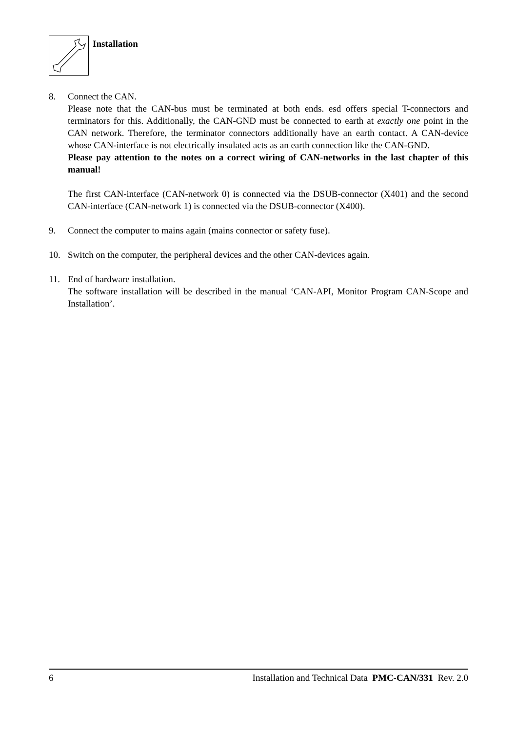Installation
8. Connect the CAN.
Please note that the CAN-bus must be terminated at both ends. esd offers special T-connectors and terminators for this. Additionally, the CAN-GND must be connected to earth at exactly one point in the CAN network. Therefore, the terminator connectors additionally have an earth contact. A CAN-device whose CAN-interface is not electrically insulated acts as an earth connection like the CAN-GND.
Please pay attention to the notes on a correct wiring of CAN-networks in the last chapter of this manual!
The first CAN-interface (CAN-network 0) is connected via the DSUB-connector (X401) and the second CAN-interface (CAN-network 1) is connected via the DSUB-connector (X400).
9. Connect the computer to mains again (mains connector or safety fuse).
10. Switch on the computer, the peripheral devices and the other CAN-devices again.
11. End of hardware installation.
The software installation will be described in the manual ‘CAN-API, Monitor Program CAN-Scope and Installation’.
6 Installation and Technical Data PMC-CAN/331 Rev. 2.0